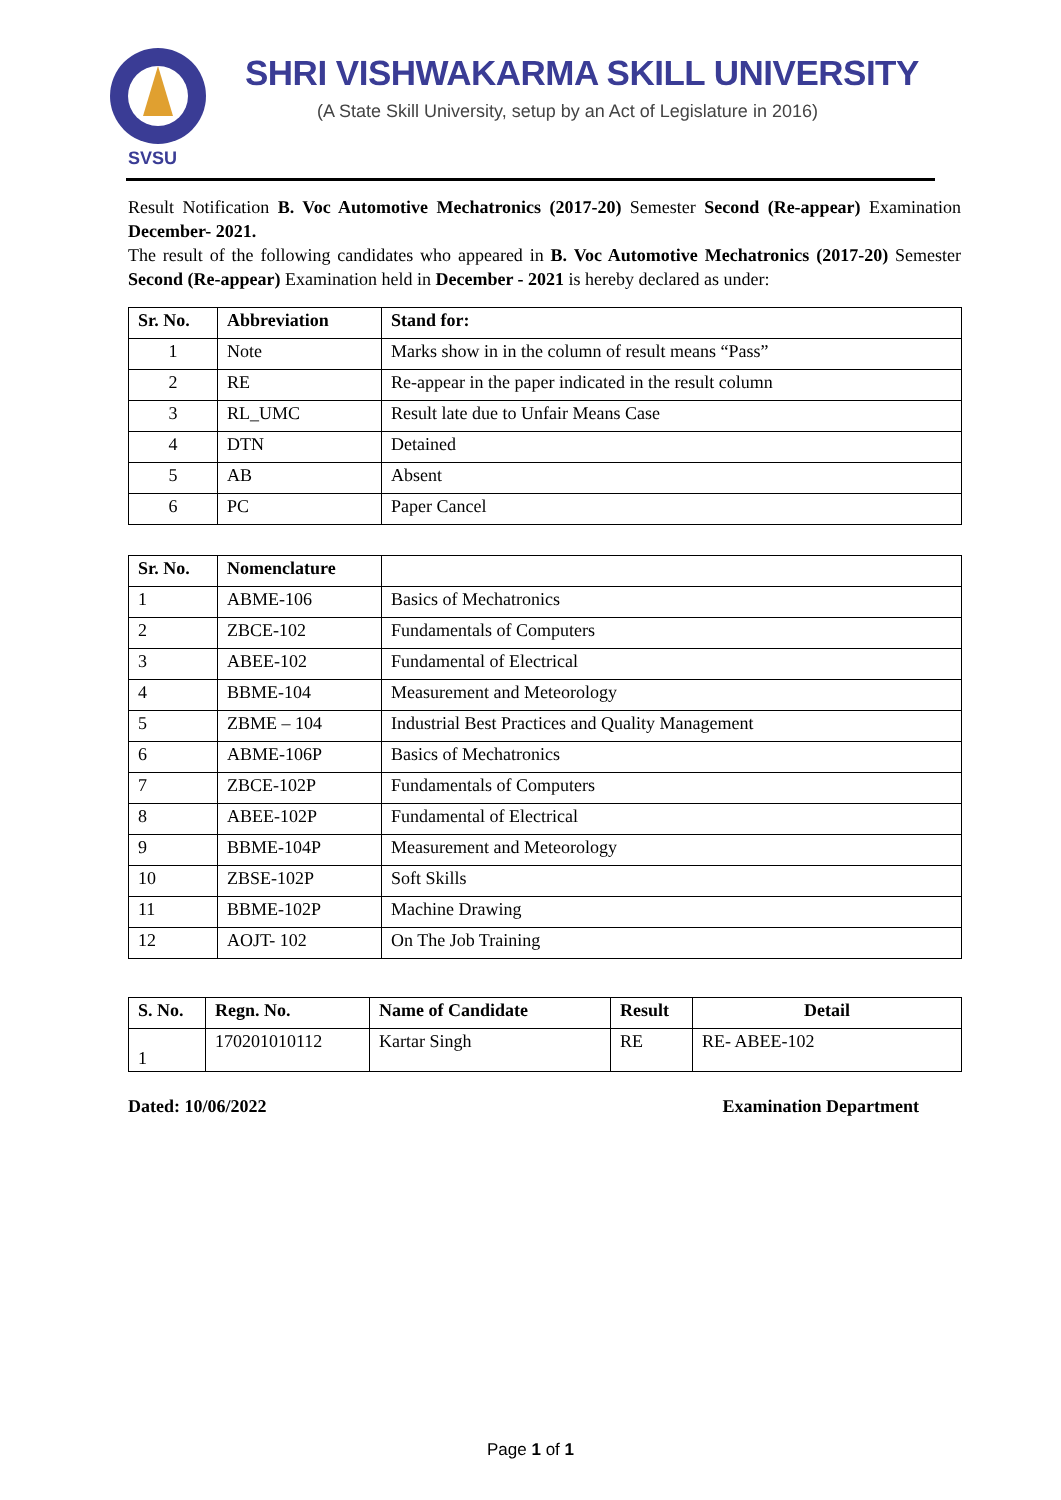SVSU
SHRI VISHWAKARMA SKILL UNIVERSITY
(A State Skill University, setup by an Act of Legislature in 2016)
Result Notification B. Voc Automotive Mechatronics (2017-20) Semester Second (Re-appear) Examination December- 2021.
The result of the following candidates who appeared in B. Voc Automotive Mechatronics (2017-20) Semester Second (Re-appear) Examination held in December - 2021 is hereby declared as under:
| Sr. No. | Abbreviation | Stand for: |
| --- | --- | --- |
| 1 | Note | Marks show in in the column of result means “Pass” |
| 2 | RE | Re-appear in the paper indicated in the result column |
| 3 | RL_UMC | Result late due to Unfair Means Case |
| 4 | DTN | Detained |
| 5 | AB | Absent |
| 6 | PC | Paper Cancel |
| Sr. No. | Nomenclature | |
| --- | --- | --- |
| 1 | ABME-106 | Basics of Mechatronics |
| 2 | ZBCE-102 | Fundamentals of Computers |
| 3 | ABEE-102 | Fundamental of Electrical |
| 4 | BBME-104 | Measurement and Meteorology |
| 5 | ZBME – 104 | Industrial Best Practices and Quality Management |
| 6 | ABME-106P | Basics of Mechatronics |
| 7 | ZBCE-102P | Fundamentals of Computers |
| 8 | ABEE-102P | Fundamental of Electrical |
| 9 | BBME-104P | Measurement and Meteorology |
| 10 | ZBSE-102P | Soft Skills |
| 11 | BBME-102P | Machine Drawing |
| 12 | AOJT- 102 | On The Job Training |
| S. No. | Regn. No. | Name of Candidate | Result | Detail |
| --- | --- | --- | --- | --- |
| 1 | 170201010112 | Kartar Singh | RE | RE- ABEE-102 |
Dated: 10/06/2022 Examination Department
Page 1 of 1